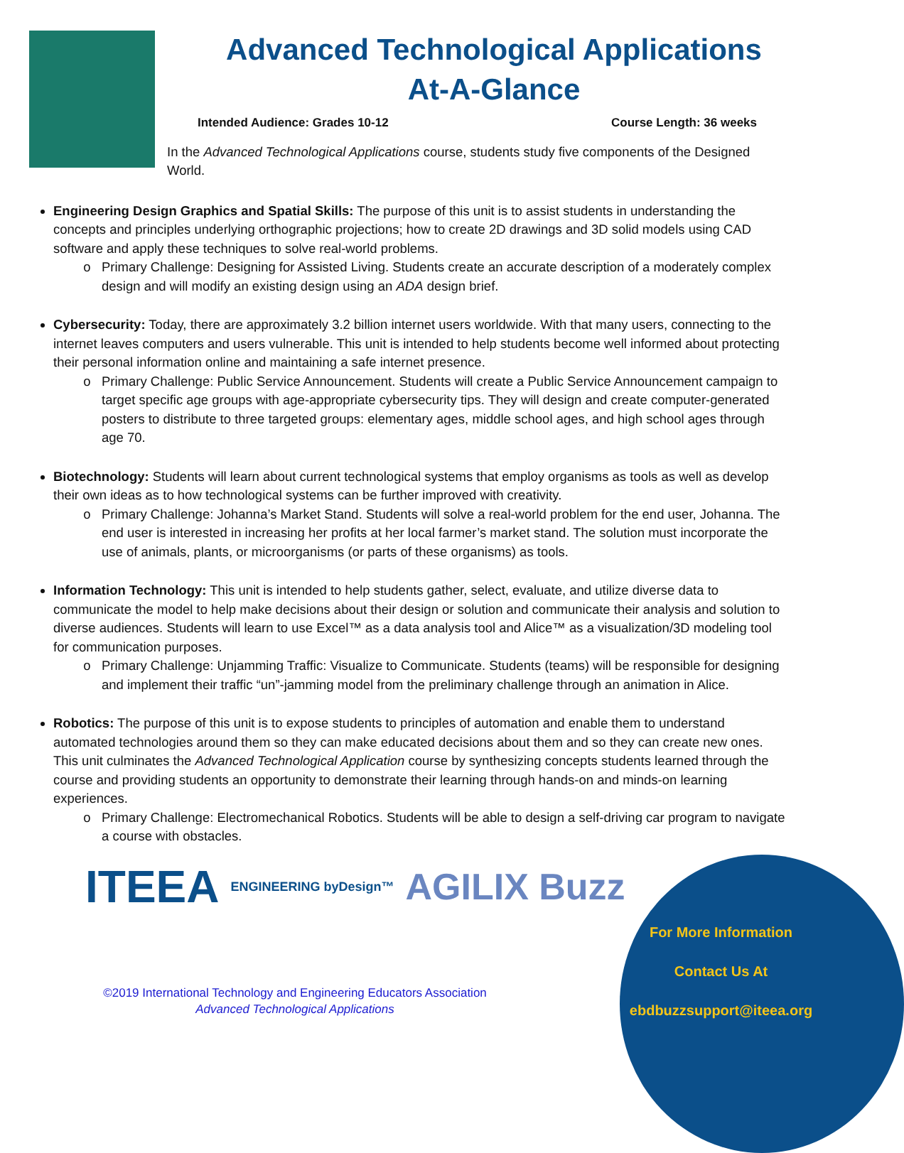Advanced Technological Applications
At-A-Glance
Intended Audience: Grades 10-12 Course Length: 36 weeks
In the Advanced Technological Applications course, students study five components of the Designed World.
Engineering Design Graphics and Spatial Skills: The purpose of this unit is to assist students in understanding the concepts and principles underlying orthographic projections; how to create 2D drawings and 3D solid models using CAD software and apply these techniques to solve real-world problems.
Primary Challenge: Designing for Assisted Living. Students create an accurate description of a moderately complex design and will modify an existing design using an ADA design brief.
Cybersecurity: Today, there are approximately 3.2 billion internet users worldwide. With that many users, connecting to the internet leaves computers and users vulnerable. This unit is intended to help students become well informed about protecting their personal information online and maintaining a safe internet presence.
Primary Challenge: Public Service Announcement. Students will create a Public Service Announcement campaign to target specific age groups with age-appropriate cybersecurity tips. They will design and create computer-generated posters to distribute to three targeted groups: elementary ages, middle school ages, and high school ages through age 70.
Biotechnology: Students will learn about current technological systems that employ organisms as tools as well as develop their own ideas as to how technological systems can be further improved with creativity.
Primary Challenge: Johanna’s Market Stand. Students will solve a real-world problem for the end user, Johanna. The end user is interested in increasing her profits at her local farmer’s market stand. The solution must incorporate the use of animals, plants, or microorganisms (or parts of these organisms) as tools.
Information Technology: This unit is intended to help students gather, select, evaluate, and utilize diverse data to communicate the model to help make decisions about their design or solution and communicate their analysis and solution to diverse audiences. Students will learn to use Excel™ as a data analysis tool and Alice™ as a visualization/3D modeling tool for communication purposes.
Primary Challenge: Unjamming Traffic: Visualize to Communicate. Students (teams) will be responsible for designing and implement their traffic “un”-jamming model from the preliminary challenge through an animation in Alice.
Robotics: The purpose of this unit is to expose students to principles of automation and enable them to understand automated technologies around them so they can make educated decisions about them and so they can create new ones. This unit culminates the Advanced Technological Application course by synthesizing concepts students learned through the course and providing students an opportunity to demonstrate their learning through hands-on and minds-on learning experiences.
Primary Challenge: Electromechanical Robotics. Students will be able to design a self-driving car program to navigate a course with obstacles.
ITEEA ENGINEERING byDesign™ AGILIX Buzz
©2019 International Technology and Engineering Educators Association
Advanced Technological Applications
For More Information
Contact Us At
ebdbuzzsupport@iteea.org